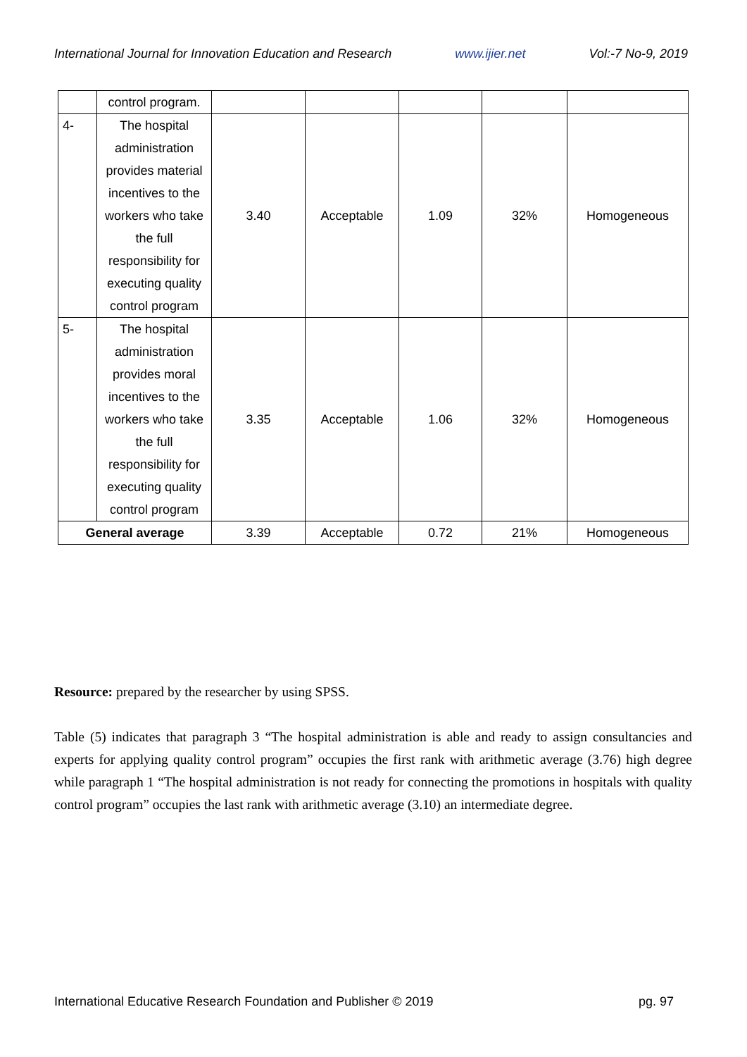International Journal for Innovation Education and Research www.ijier.net Vol:-7 No-9, 2019
| | control program. | | | | | |
| 4- | The hospital administration provides material incentives to the workers who take the full responsibility for executing quality control program | 3.40 | Acceptable | 1.09 | 32% | Homogeneous |
| 5- | The hospital administration provides moral incentives to the workers who take the full responsibility for executing quality control program | 3.35 | Acceptable | 1.06 | 32% | Homogeneous |
| General average | | 3.39 | Acceptable | 0.72 | 21% | Homogeneous |
Resource: prepared by the researcher by using SPSS.
Table (5) indicates that paragraph 3 “The hospital administration is able and ready to assign consultancies and experts for applying quality control program” occupies the first rank with arithmetic average (3.76) high degree while paragraph 1 “The hospital administration is not ready for connecting the promotions in hospitals with quality control program” occupies the last rank with arithmetic average (3.10) an intermediate degree.
International Educative Research Foundation and Publisher © 2019 pg. 97